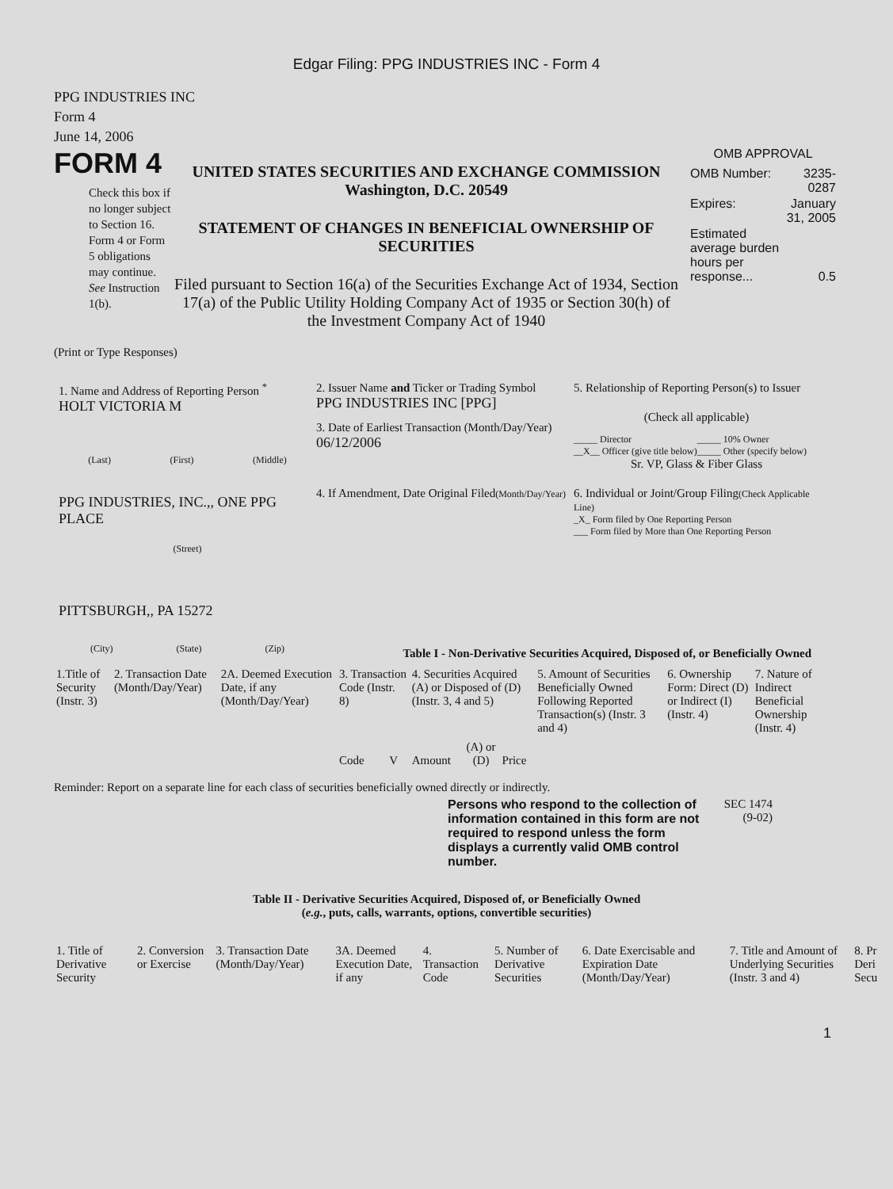Edgar Filing: PPG INDUSTRIES INC - Form 4
PPG INDUSTRIES INC
Form 4
June 14, 2006
FORM 4
Check this box if no longer subject to Section 16. Form 4 or Form 5 obligations may continue. See Instruction 1(b).
UNITED STATES SECURITIES AND EXCHANGE COMMISSION
Washington, D.C. 20549
STATEMENT OF CHANGES IN BENEFICIAL OWNERSHIP OF SECURITIES
Filed pursuant to Section 16(a) of the Securities Exchange Act of 1934, Section 17(a) of the Public Utility Holding Company Act of 1935 or Section 30(h) of the Investment Company Act of 1940
OMB APPROVAL
| OMB Number: | 3235-0287 |
| Expires: | January 31, 2005 |
| Estimated average burden hours per response... | 0.5 |
(Print or Type Responses)
1. Name and Address of Reporting Person <sup>*</sup>
HOLT VICTORIA M
(Last) (First) (Middle)
PPG INDUSTRIES, INC.,, ONE PPG PLACE
(Street)
PITTSBURGH,, PA 15272
(City) (State) (Zip)
2. Issuer Name and Ticker or Trading Symbol
PPG INDUSTRIES INC [PPG]
3. Date of Earliest Transaction (Month/Day/Year)
06/12/2006
4. If Amendment, Date Original Filed(Month/Day/Year)
5. Relationship of Reporting Person(s) to Issuer
(Check all applicable)
| _____ Director | _____ 10% Owner |
| __X__ Officer (give title below) | _____ Other (specify below) |
Sr. VP, Glass & Fiber Glass
6. Individual or Joint/Group Filing(Check Applicable Line)
_X_ Form filed by One Reporting Person
___ Form filed by More than One Reporting Person
Table I - Non-Derivative Securities Acquired, Disposed of, or Beneficially Owned
| 1.Title of Security (Instr. 3) | 2. Transaction Date (Month/Day/Year) | 2A. Deemed Execution Date, if any (Month/Day/Year) | 3. Transaction Code (Instr. 8) | | 4. Securities Acquired (A) or Disposed of (D) (Instr. 3, 4 and 5) | | | 5. Amount of Securities Beneficially Owned Following Reported Transaction(s) (Instr. 3 and 4) | 6. Ownership Form: Direct (D) or Indirect (I) (Instr. 4) | 7. Nature of Indirect Beneficial Ownership (Instr. 4) |
| --- | --- | --- | --- | --- | --- | --- | --- | --- | --- | --- |
| | | | Code | V | Amount | (A) or (D) | Price | | | |
Reminder: Report on a separate line for each class of securities beneficially owned directly or indirectly.
Persons who respond to the collection of information contained in this form are not required to respond unless the form displays a currently valid OMB control number.
SEC 1474 (9-02)
Table II - Derivative Securities Acquired, Disposed of, or Beneficially Owned
(e.g., puts, calls, warrants, options, convertible securities)
| 1. Title of Derivative Security | 2. Conversion or Exercise | 3. Transaction Date (Month/Day/Year) | 3A. Deemed Execution Date, if any | 4. Transaction Code | 5. Number of Derivative Securities | 6. Date Exercisable and Expiration Date (Month/Day/Year) | 7. Title and Amount of Underlying Securities (Instr. 3 and 4) | 8. Pr Deri Secu |
| --- | --- | --- | --- | --- | --- | --- | --- | --- |
1